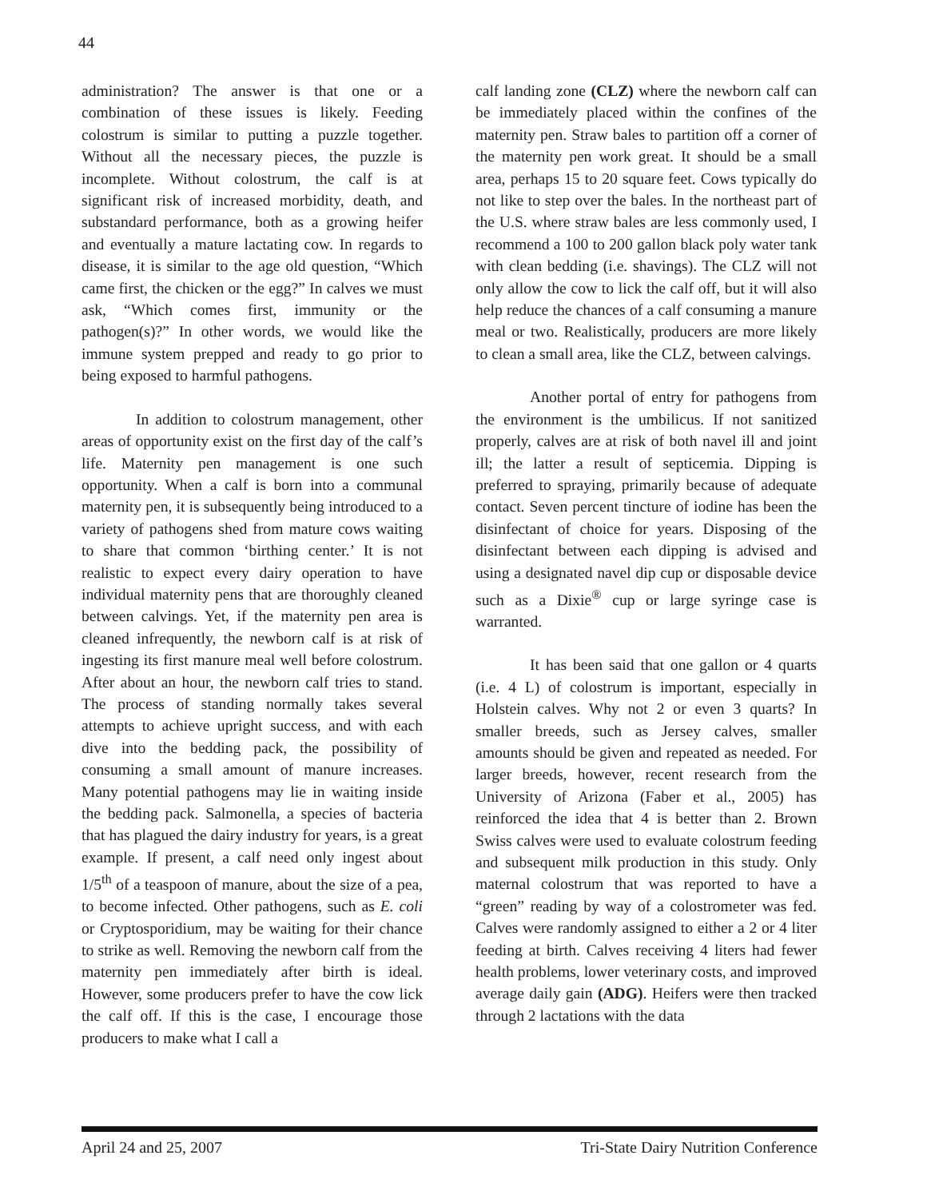44
administration? The answer is that one or a combination of these issues is likely. Feeding colostrum is similar to putting a puzzle together. Without all the necessary pieces, the puzzle is incomplete. Without colostrum, the calf is at significant risk of increased morbidity, death, and substandard performance, both as a growing heifer and eventually a mature lactating cow. In regards to disease, it is similar to the age old question, “Which came first, the chicken or the egg?” In calves we must ask, “Which comes first, immunity or the pathogen(s)?” In other words, we would like the immune system prepped and ready to go prior to being exposed to harmful pathogens.
In addition to colostrum management, other areas of opportunity exist on the first day of the calf’s life. Maternity pen management is one such opportunity. When a calf is born into a communal maternity pen, it is subsequently being introduced to a variety of pathogens shed from mature cows waiting to share that common ‘birthing center.’ It is not realistic to expect every dairy operation to have individual maternity pens that are thoroughly cleaned between calvings. Yet, if the maternity pen area is cleaned infrequently, the newborn calf is at risk of ingesting its first manure meal well before colostrum. After about an hour, the newborn calf tries to stand. The process of standing normally takes several attempts to achieve upright success, and with each dive into the bedding pack, the possibility of consuming a small amount of manure increases. Many potential pathogens may lie in waiting inside the bedding pack. Salmonella, a species of bacteria that has plagued the dairy industry for years, is a great example. If present, a calf need only ingest about 1/5<sup>th</sup> of a teaspoon of manure, about the size of a pea, to become infected. Other pathogens, such as E. coli or Cryptosporidium, may be waiting for their chance to strike as well. Removing the newborn calf from the maternity pen immediately after birth is ideal. However, some producers prefer to have the cow lick the calf off. If this is the case, I encourage those producers to make what I call a
calf landing zone (CLZ) where the newborn calf can be immediately placed within the confines of the maternity pen. Straw bales to partition off a corner of the maternity pen work great. It should be a small area, perhaps 15 to 20 square feet. Cows typically do not like to step over the bales. In the northeast part of the U.S. where straw bales are less commonly used, I recommend a 100 to 200 gallon black poly water tank with clean bedding (i.e. shavings). The CLZ will not only allow the cow to lick the calf off, but it will also help reduce the chances of a calf consuming a manure meal or two. Realistically, producers are more likely to clean a small area, like the CLZ, between calvings.
Another portal of entry for pathogens from the environment is the umbilicus. If not sanitized properly, calves are at risk of both navel ill and joint ill; the latter a result of septicemia. Dipping is preferred to spraying, primarily because of adequate contact. Seven percent tincture of iodine has been the disinfectant of choice for years. Disposing of the disinfectant between each dipping is advised and using a designated navel dip cup or disposable device such as a Dixie<sup>®</sup> cup or large syringe case is warranted.
It has been said that one gallon or 4 quarts (i.e. 4 L) of colostrum is important, especially in Holstein calves. Why not 2 or even 3 quarts? In smaller breeds, such as Jersey calves, smaller amounts should be given and repeated as needed. For larger breeds, however, recent research from the University of Arizona (Faber et al., 2005) has reinforced the idea that 4 is better than 2. Brown Swiss calves were used to evaluate colostrum feeding and subsequent milk production in this study. Only maternal colostrum that was reported to have a “green” reading by way of a colostrometer was fed. Calves were randomly assigned to either a 2 or 4 liter feeding at birth. Calves receiving 4 liters had fewer health problems, lower veterinary costs, and improved average daily gain (ADG). Heifers were then tracked through 2 lactations with the data
April 24 and 25, 2007 Tri-State Dairy Nutrition Conference